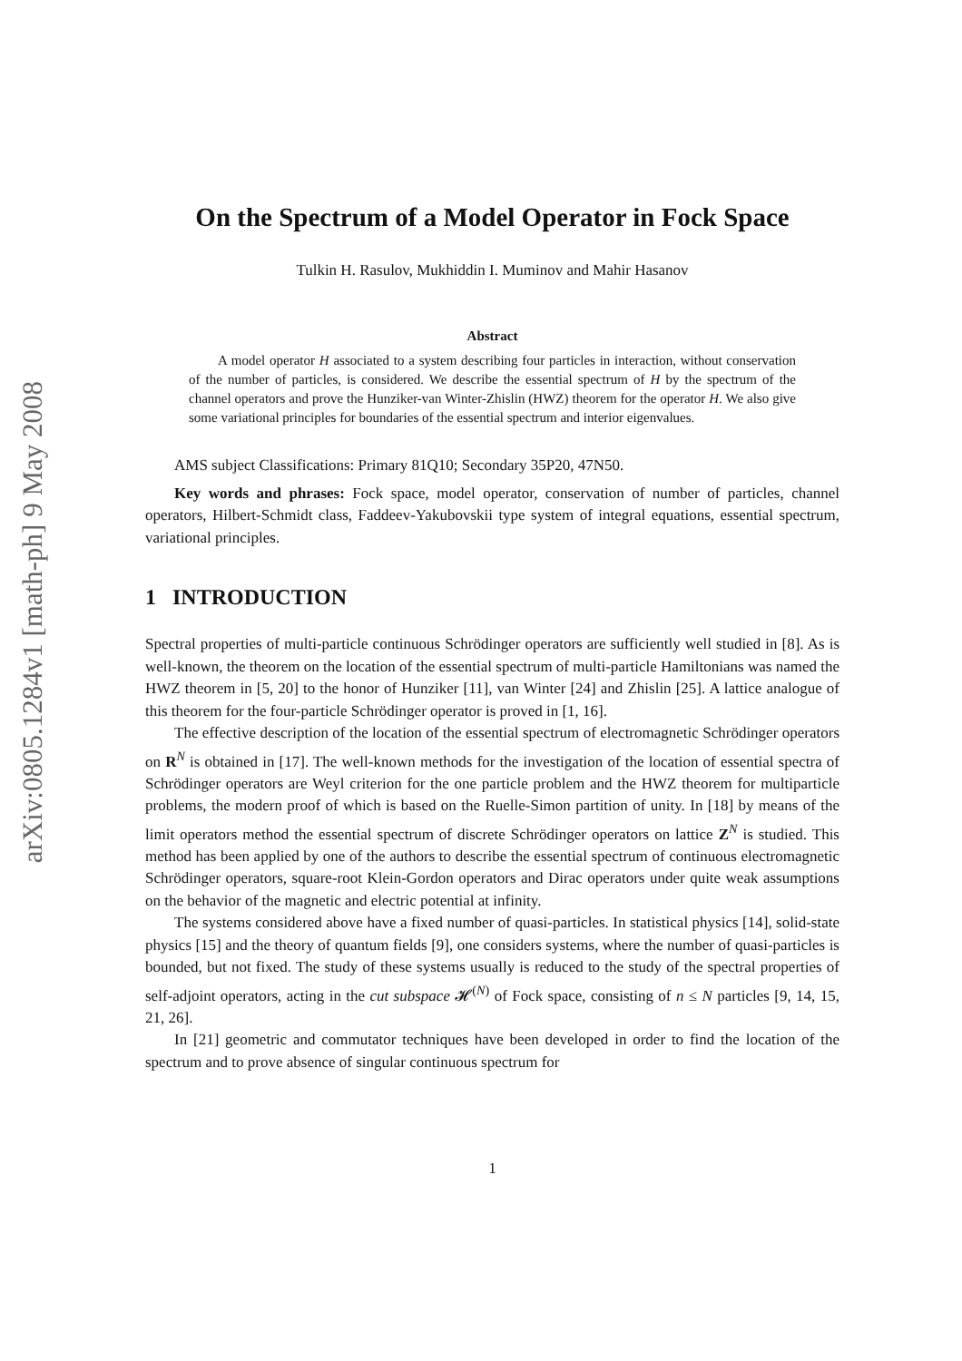arXiv:0805.1284v1 [math-ph] 9 May 2008
On the Spectrum of a Model Operator in Fock Space
Tulkin H. Rasulov, Mukhiddin I. Muminov and Mahir Hasanov
Abstract
A model operator H associated to a system describing four particles in interaction, without conservation of the number of particles, is considered. We describe the essential spectrum of H by the spectrum of the channel operators and prove the Hunziker-van Winter-Zhislin (HWZ) theorem for the operator H. We also give some variational principles for boundaries of the essential spectrum and interior eigenvalues.
AMS subject Classifications: Primary 81Q10; Secondary 35P20, 47N50.
Key words and phrases: Fock space, model operator, conservation of number of particles, channel operators, Hilbert-Schmidt class, Faddeev-Yakubovskii type system of integral equations, essential spectrum, variational principles.
1 INTRODUCTION
Spectral properties of multi-particle continuous Schrödinger operators are sufficiently well studied in [8]. As is well-known, the theorem on the location of the essential spectrum of multi-particle Hamiltonians was named the HWZ theorem in [5, 20] to the honor of Hunziker [11], van Winter [24] and Zhislin [25]. A lattice analogue of this theorem for the four-particle Schrödinger operator is proved in [1, 16].
The effective description of the location of the essential spectrum of electromagnetic Schrödinger operators on R<sup>N</sup> is obtained in [17]. The well-known methods for the investigation of the location of essential spectra of Schrödinger operators are Weyl criterion for the one particle problem and the HWZ theorem for multiparticle problems, the modern proof of which is based on the Ruelle-Simon partition of unity. In [18] by means of the limit operators method the essential spectrum of discrete Schrödinger operators on lattice Z<sup>N</sup> is studied. This method has been applied by one of the authors to describe the essential spectrum of continuous electromagnetic Schrödinger operators, square-root Klein-Gordon operators and Dirac operators under quite weak assumptions on the behavior of the magnetic and electric potential at infinity.
The systems considered above have a fixed number of quasi-particles. In statistical physics [14], solid-state physics [15] and the theory of quantum fields [9], one considers systems, where the number of quasi-particles is bounded, but not fixed. The study of these systems usually is reduced to the study of the spectral properties of self-adjoint operators, acting in the cut subspace 𝓗<sup>(N)</sup> of Fock space, consisting of n ≤ N particles [9, 14, 15, 21, 26].
In [21] geometric and commutator techniques have been developed in order to find the location of the spectrum and to prove absence of singular continuous spectrum for
1